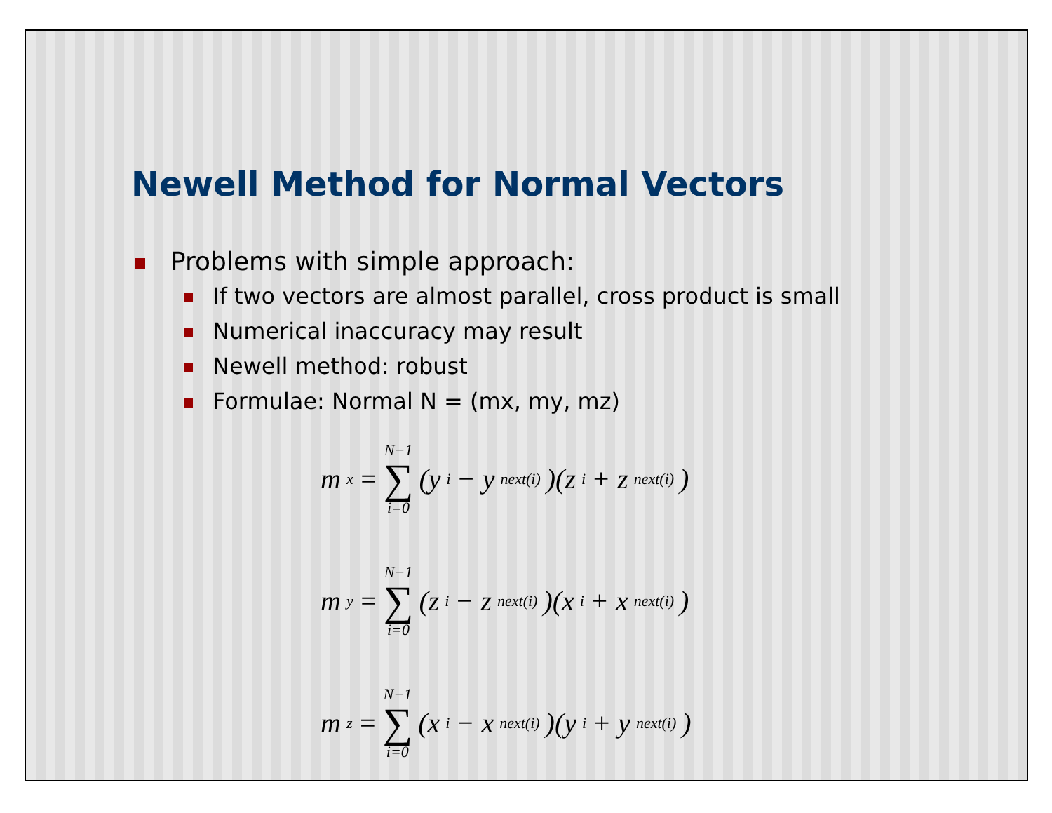Newell Method for Normal Vectors
Problems with simple approach:
If two vectors are almost parallel, cross product is small
Numerical inaccuracy may result
Newell method: robust
Formulae: Normal N = (mx, my, mz)
m<sub>x</sub> = N−1 ∑ i=0 (y<sub>i</sub> − y<sub>next(i)</sub>)(z<sub>i</sub> + z<sub>next(i)</sub>)
m<sub>y</sub> = N−1 ∑ i=0 (z<sub>i</sub> − z<sub>next(i)</sub>)(x<sub>i</sub> + x<sub>next(i)</sub>)
m<sub>z</sub> = N−1 ∑ i=0 (x<sub>i</sub> − x<sub>next(i)</sub>)(y<sub>i</sub> + y<sub>next(i)</sub>)